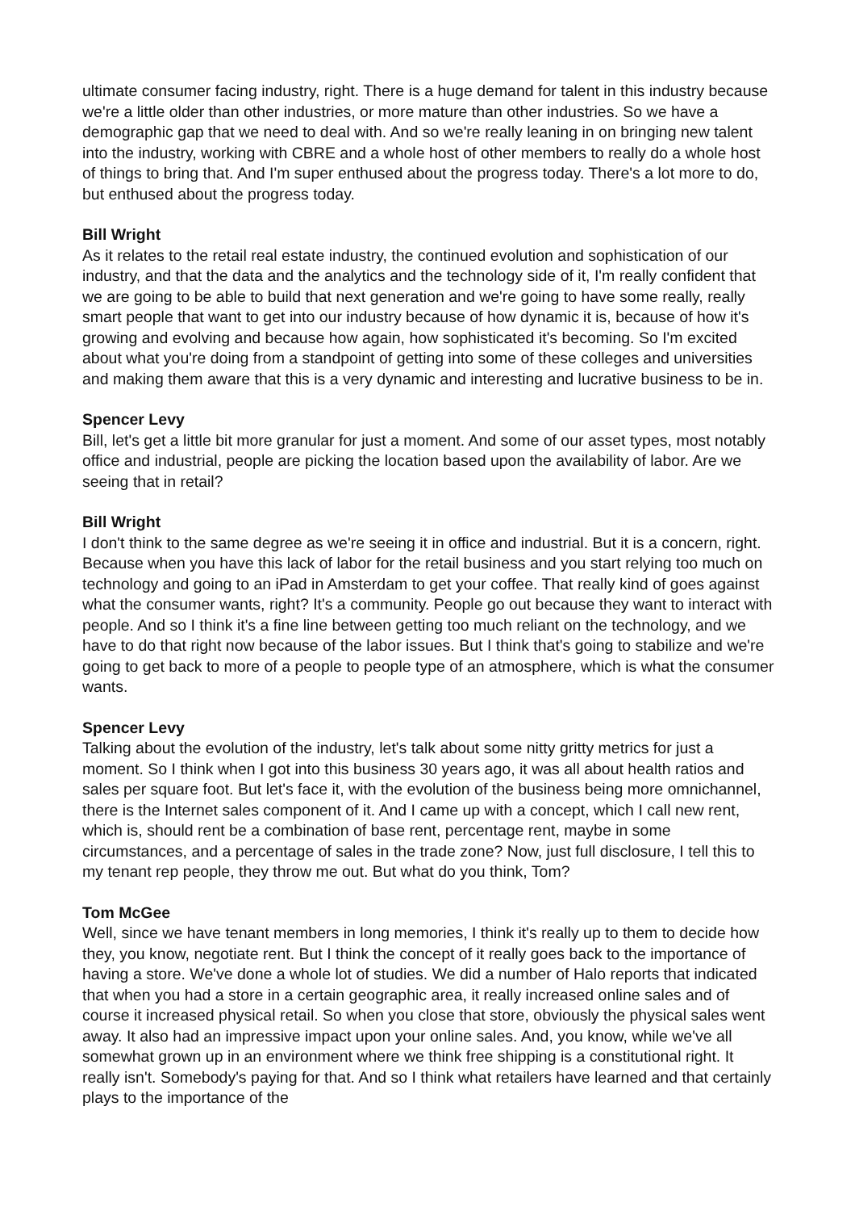ultimate consumer facing industry, right. There is a huge demand for talent in this industry because we're a little older than other industries, or more mature than other industries. So we have a demographic gap that we need to deal with. And so we're really leaning in on bringing new talent into the industry, working with CBRE and a whole host of other members to really do a whole host of things to bring that. And I'm super enthused about the progress today. There's a lot more to do, but enthused about the progress today.
Bill Wright
As it relates to the retail real estate industry, the continued evolution and sophistication of our industry, and that the data and the analytics and the technology side of it, I'm really confident that we are going to be able to build that next generation and we're going to have some really, really smart people that want to get into our industry because of how dynamic it is, because of how it's growing and evolving and because how again, how sophisticated it's becoming. So I'm excited about what you're doing from a standpoint of getting into some of these colleges and universities and making them aware that this is a very dynamic and interesting and lucrative business to be in.
Spencer Levy
Bill, let's get a little bit more granular for just a moment. And some of our asset types, most notably office and industrial, people are picking the location based upon the availability of labor. Are we seeing that in retail?
Bill Wright
I don't think to the same degree as we're seeing it in office and industrial. But it is a concern, right. Because when you have this lack of labor for the retail business and you start relying too much on technology and going to an iPad in Amsterdam to get your coffee. That really kind of goes against what the consumer wants, right? It's a community. People go out because they want to interact with people. And so I think it's a fine line between getting too much reliant on the technology, and we have to do that right now because of the labor issues. But I think that's going to stabilize and we're going to get back to more of a people to people type of an atmosphere, which is what the consumer wants.
Spencer Levy
Talking about the evolution of the industry, let's talk about some nitty gritty metrics for just a moment. So I think when I got into this business 30 years ago, it was all about health ratios and sales per square foot. But let's face it, with the evolution of the business being more omnichannel, there is the Internet sales component of it. And I came up with a concept, which I call new rent, which is, should rent be a combination of base rent, percentage rent, maybe in some circumstances, and a percentage of sales in the trade zone? Now, just full disclosure, I tell this to my tenant rep people, they throw me out. But what do you think, Tom?
Tom McGee
Well, since we have tenant members in long memories, I think it's really up to them to decide how they, you know, negotiate rent. But I think the concept of it really goes back to the importance of having a store. We've done a whole lot of studies. We did a number of Halo reports that indicated that when you had a store in a certain geographic area, it really increased online sales and of course it increased physical retail. So when you close that store, obviously the physical sales went away. It also had an impressive impact upon your online sales. And, you know, while we've all somewhat grown up in an environment where we think free shipping is a constitutional right. It really isn't. Somebody's paying for that. And so I think what retailers have learned and that certainly plays to the importance of the